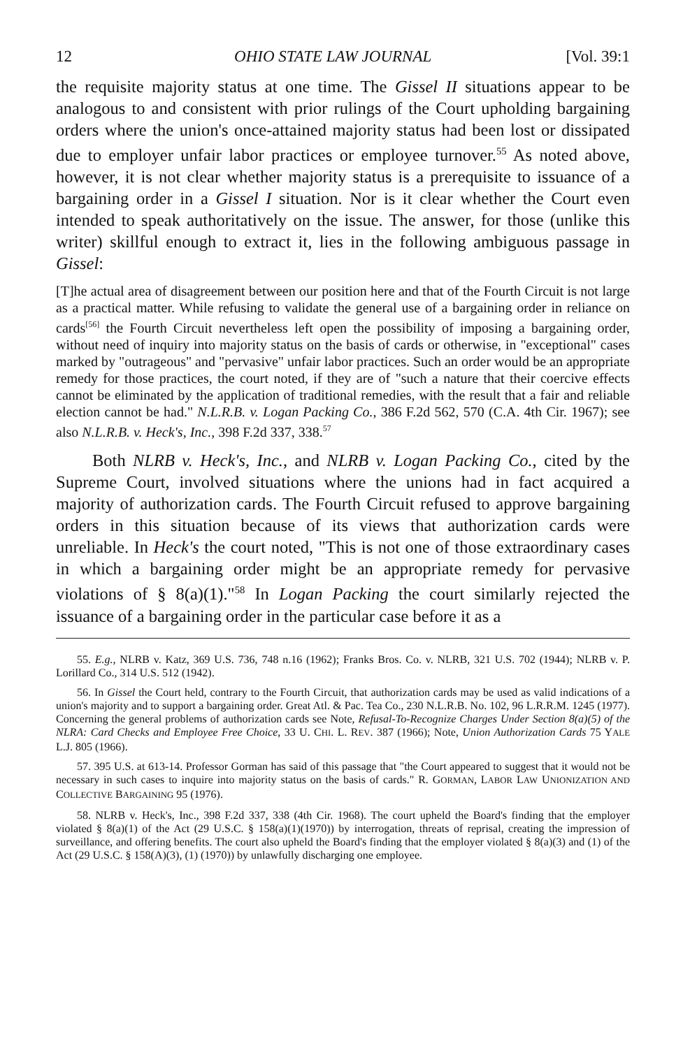12 OHIO STATE LAW JOURNAL [Vol. 39:1
the requisite majority status at one time. The Gissel II situations appear to be analogous to and consistent with prior rulings of the Court upholding bargaining orders where the union's once-attained majority status had been lost or dissipated due to employer unfair labor practices or employee turnover.<sup>55</sup> As noted above, however, it is not clear whether majority status is a prerequisite to issuance of a bargaining order in a Gissel I situation. Nor is it clear whether the Court even intended to speak authoritatively on the issue. The answer, for those (unlike this writer) skillful enough to extract it, lies in the following ambiguous passage in Gissel:
[T]he actual area of disagreement between our position here and that of the Fourth Circuit is not large as a practical matter. While refusing to validate the general use of a bargaining order in reliance on cards<sup>[56]</sup> the Fourth Circuit nevertheless left open the possibility of imposing a bargaining order, without need of inquiry into majority status on the basis of cards or otherwise, in "exceptional" cases marked by "outrageous" and "pervasive" unfair labor practices. Such an order would be an appropriate remedy for those practices, the court noted, if they are of "such a nature that their coercive effects cannot be eliminated by the application of traditional remedies, with the result that a fair and reliable election cannot be had." N.L.R.B. v. Logan Packing Co., 386 F.2d 562, 570 (C.A. 4th Cir. 1967); see also N.L.R.B. v. Heck's, Inc., 398 F.2d 337, 338.<sup>57</sup>
Both NLRB v. Heck's, Inc., and NLRB v. Logan Packing Co., cited by the Supreme Court, involved situations where the unions had in fact acquired a majority of authorization cards. The Fourth Circuit refused to approve bargaining orders in this situation because of its views that authorization cards were unreliable. In Heck's the court noted, "This is not one of those extraordinary cases in which a bargaining order might be an appropriate remedy for pervasive violations of § 8(a)(1)."<sup>58</sup> In Logan Packing the court similarly rejected the issuance of a bargaining order in the particular case before it as a
55. E.g., NLRB v. Katz, 369 U.S. 736, 748 n.16 (1962); Franks Bros. Co. v. NLRB, 321 U.S. 702 (1944); NLRB v. P. Lorillard Co., 314 U.S. 512 (1942).
56. In Gissel the Court held, contrary to the Fourth Circuit, that authorization cards may be used as valid indications of a union's majority and to support a bargaining order. Great Atl. & Pac. Tea Co., 230 N.L.R.B. No. 102, 96 L.R.R.M. 1245 (1977). Concerning the general problems of authorization cards see Note, Refusal-To-Recognize Charges Under Section 8(a)(5) of the NLRA: Card Checks and Employee Free Choice, 33 U. CHI. L. REV. 387 (1966); Note, Union Authorization Cards 75 YALE L.J. 805 (1966).
57. 395 U.S. at 613-14. Professor Gorman has said of this passage that "the Court appeared to suggest that it would not be necessary in such cases to inquire into majority status on the basis of cards." R. GORMAN, LABOR LAW UNIONIZATION AND COLLECTIVE BARGAINING 95 (1976).
58. NLRB v. Heck's, Inc., 398 F.2d 337, 338 (4th Cir. 1968). The court upheld the Board's finding that the employer violated § 8(a)(1) of the Act (29 U.S.C. § 158(a)(1)(1970)) by interrogation, threats of reprisal, creating the impression of surveillance, and offering benefits. The court also upheld the Board's finding that the employer violated § 8(a)(3) and (1) of the Act (29 U.S.C. § 158(A)(3), (1) (1970)) by unlawfully discharging one employee.